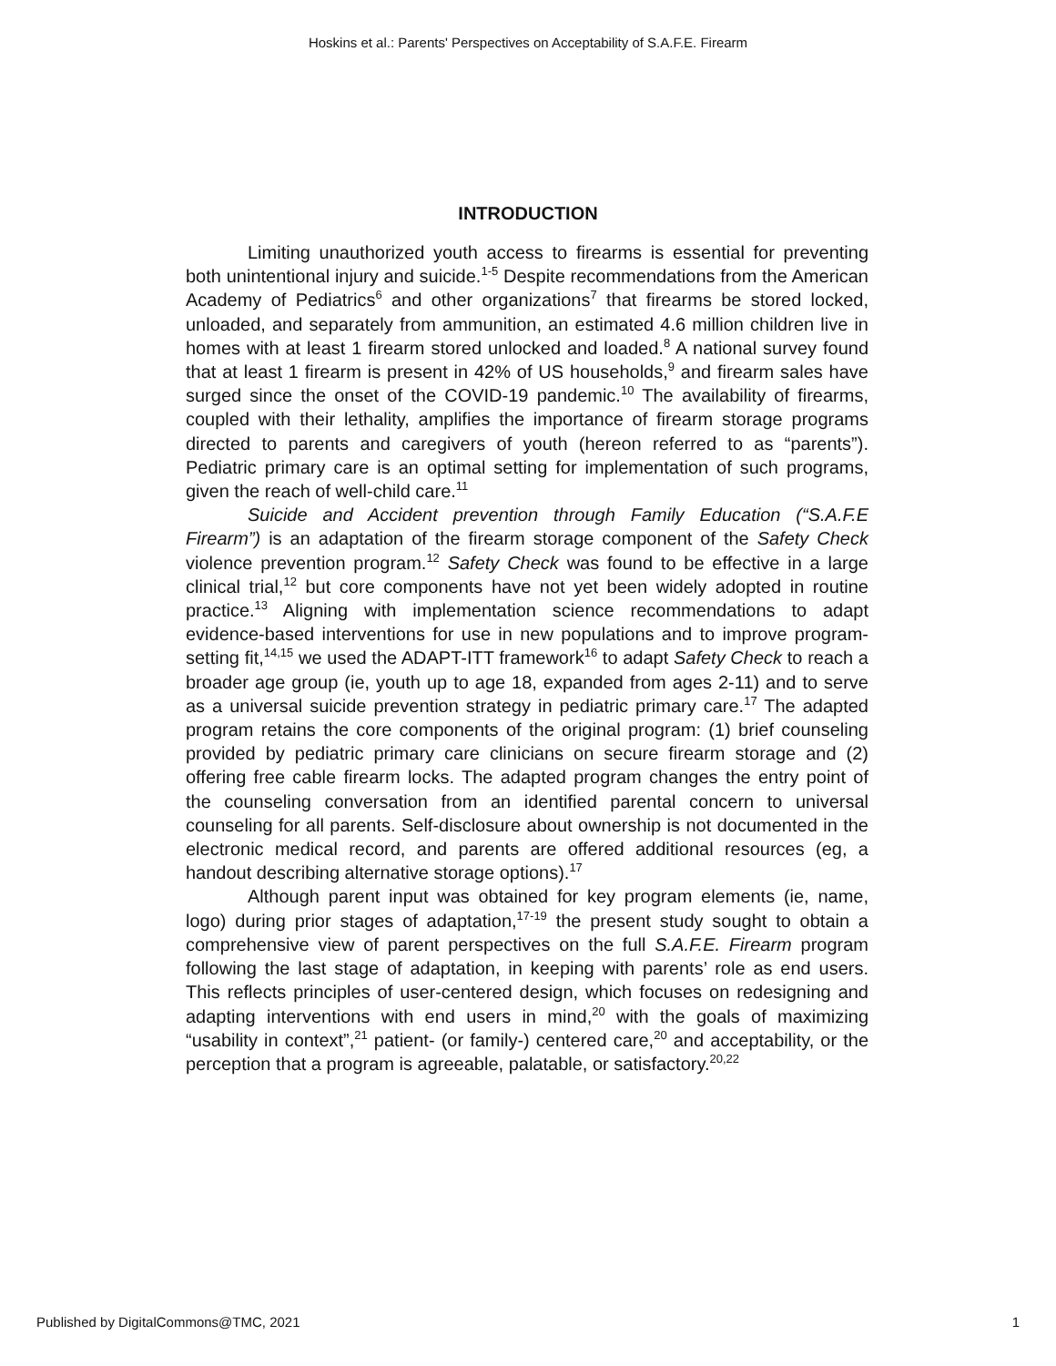Hoskins et al.: Parents' Perspectives on Acceptability of S.A.F.E. Firearm
INTRODUCTION
Limiting unauthorized youth access to firearms is essential for preventing both unintentional injury and suicide.<sup>1-5</sup> Despite recommendations from the American Academy of Pediatrics<sup>6</sup> and other organizations<sup>7</sup> that firearms be stored locked, unloaded, and separately from ammunition, an estimated 4.6 million children live in homes with at least 1 firearm stored unlocked and loaded.<sup>8</sup> A national survey found that at least 1 firearm is present in 42% of US households,<sup>9</sup> and firearm sales have surged since the onset of the COVID-19 pandemic.<sup>10</sup> The availability of firearms, coupled with their lethality, amplifies the importance of firearm storage programs directed to parents and caregivers of youth (hereon referred to as “parents”). Pediatric primary care is an optimal setting for implementation of such programs, given the reach of well-child care.<sup>11</sup>
Suicide and Accident prevention through Family Education (“S.A.F.E Firearm”) is an adaptation of the firearm storage component of the Safety Check violence prevention program.<sup>12</sup> Safety Check was found to be effective in a large clinical trial,<sup>12</sup> but core components have not yet been widely adopted in routine practice.<sup>13</sup> Aligning with implementation science recommendations to adapt evidence-based interventions for use in new populations and to improve program-setting fit,<sup>14,15</sup> we used the ADAPT-ITT framework<sup>16</sup> to adapt Safety Check to reach a broader age group (ie, youth up to age 18, expanded from ages 2-11) and to serve as a universal suicide prevention strategy in pediatric primary care.<sup>17</sup> The adapted program retains the core components of the original program: (1) brief counseling provided by pediatric primary care clinicians on secure firearm storage and (2) offering free cable firearm locks. The adapted program changes the entry point of the counseling conversation from an identified parental concern to universal counseling for all parents. Self-disclosure about ownership is not documented in the electronic medical record, and parents are offered additional resources (eg, a handout describing alternative storage options).<sup>17</sup>
Although parent input was obtained for key program elements (ie, name, logo) during prior stages of adaptation,<sup>17-19</sup> the present study sought to obtain a comprehensive view of parent perspectives on the full S.A.F.E. Firearm program following the last stage of adaptation, in keeping with parents’ role as end users. This reflects principles of user-centered design, which focuses on redesigning and adapting interventions with end users in mind,<sup>20</sup> with the goals of maximizing “usability in context”,<sup>21</sup> patient- (or family-) centered care,<sup>20</sup> and acceptability, or the perception that a program is agreeable, palatable, or satisfactory.<sup>20,22</sup>
Published by DigitalCommons@TMC, 2021 1